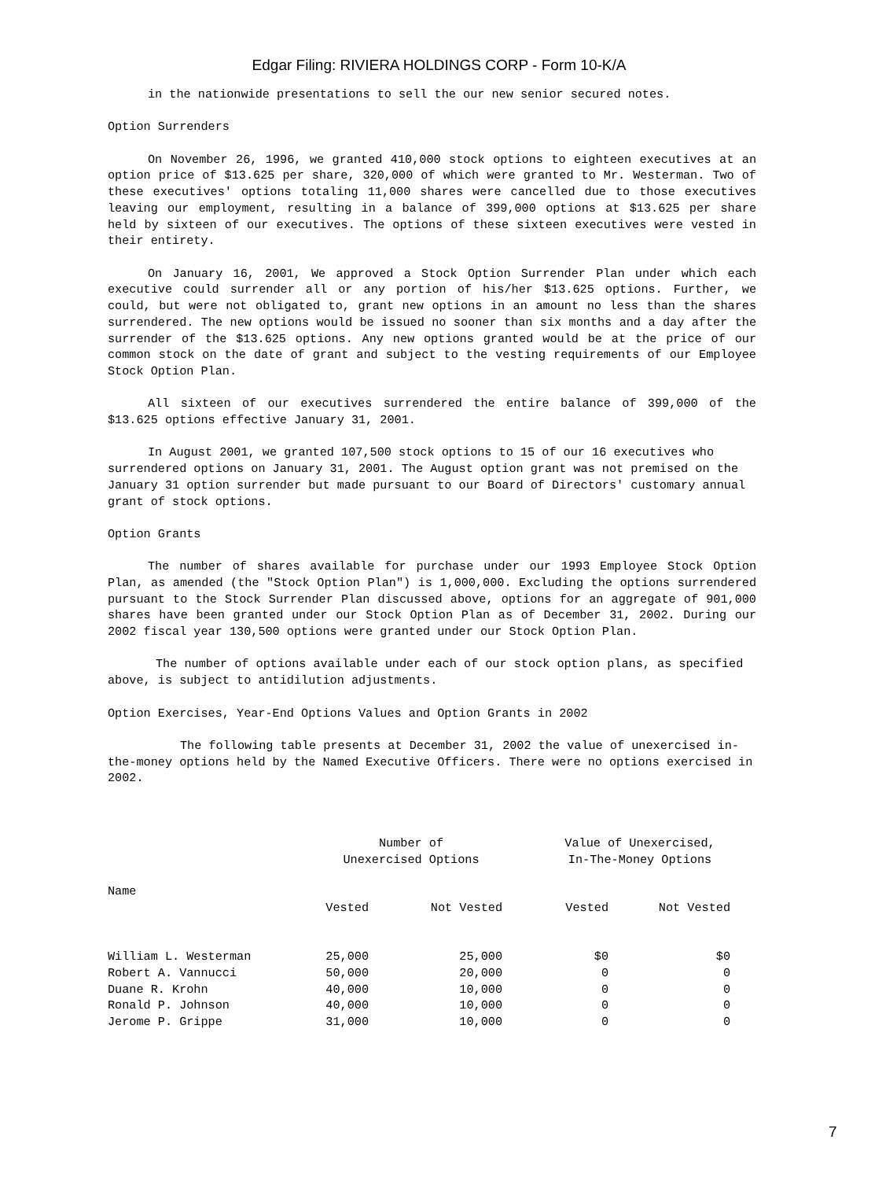Edgar Filing: RIVIERA HOLDINGS CORP - Form 10-K/A
in the nationwide presentations to sell the our new senior secured notes.
Option Surrenders
On November 26, 1996, we granted 410,000 stock options to eighteen executives at an option price of $13.625 per share, 320,000 of which were granted to Mr. Westerman. Two of these executives' options totaling 11,000 shares were cancelled due to those executives leaving our employment, resulting in a balance of 399,000 options at $13.625 per share held by sixteen of our executives. The options of these sixteen executives were vested in their entirety.
On January 16, 2001, We approved a Stock Option Surrender Plan under which each executive could surrender all or any portion of his/her $13.625 options. Further, we could, but were not obligated to, grant new options in an amount no less than the shares surrendered. The new options would be issued no sooner than six months and a day after the surrender of the $13.625 options. Any new options granted would be at the price of our common stock on the date of grant and subject to the vesting requirements of our Employee Stock Option Plan.
All sixteen of our executives surrendered the entire balance of 399,000 of the $13.625 options effective January 31, 2001.
In August 2001, we granted 107,500 stock options to 15 of our 16 executives who surrendered options on January 31, 2001. The August option grant was not premised on the January 31 option surrender but made pursuant to our Board of Directors' customary annual grant of stock options.
Option Grants
The number of shares available for purchase under our 1993 Employee Stock Option Plan, as amended (the "Stock Option Plan") is 1,000,000. Excluding the options surrendered pursuant to the Stock Surrender Plan discussed above, options for an aggregate of 901,000 shares have been granted under our Stock Option Plan as of December 31, 2002. During our 2002 fiscal year 130,500 options were granted under our Stock Option Plan.
The number of options available under each of our stock option plans, as specified above, is subject to antidilution adjustments.
Option Exercises, Year-End Options Values and Option Grants in 2002
The following table presents at December 31, 2002 the value of unexercised in-the-money options held by the Named Executive Officers. There were no options exercised in 2002.
| | Number of Unexercised Options | | | Value of Unexercised, In-The-Money Options | |
| --- | --- | --- | --- | --- | --- |
| Name | Vested | Not Vested | | Vested | Not Vested |
| William L. Westerman | 25,000 | 25,000 | | $0 | $0 |
| Robert A. Vannucci | 50,000 | 20,000 | | 0 | 0 |
| Duane R. Krohn | 40,000 | 10,000 | | 0 | 0 |
| Ronald P. Johnson | 40,000 | 10,000 | | 0 | 0 |
| Jerome P. Grippe | 31,000 | 10,000 | | 0 | 0 |
7